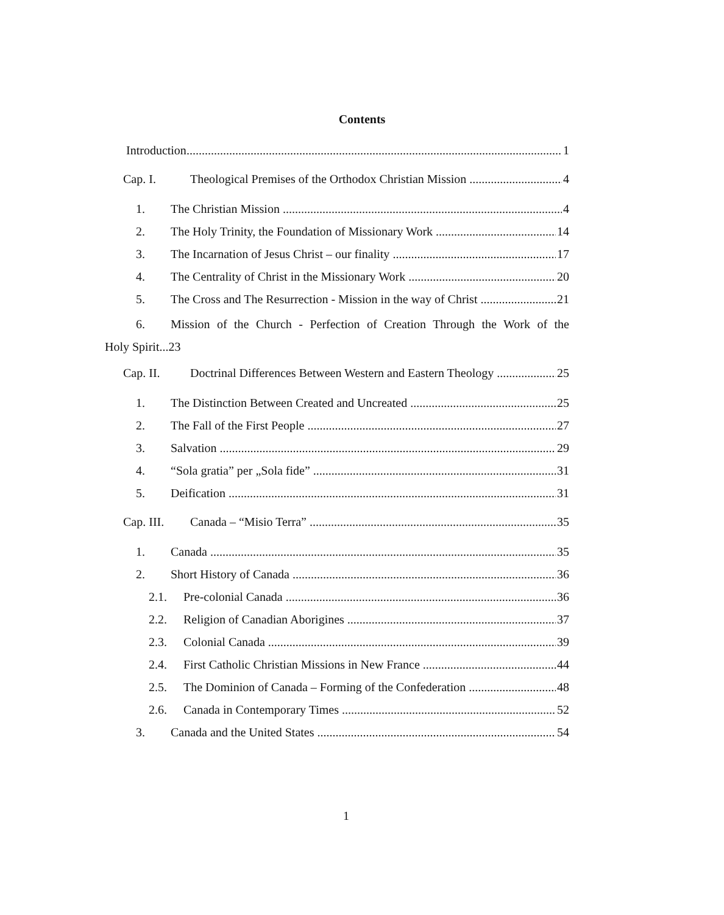Contents
Introduction 1
Cap. I. Theological Premises of the Orthodox Christian Mission 4
1. The Christian Mission 4
2. The Holy Trinity, the Foundation of Missionary Work 14
3. The Incarnation of Jesus Christ – our finality 17
4. The Centrality of Christ in the Missionary Work 20
5. The Cross and The Resurrection - Mission in the way of Christ 21
6. Mission of the Church - Perfection of Creation Through the Work of the
Holy Spirit...23
Cap. II. Doctrinal Differences Between Western and Eastern Theology 25
1. The Distinction Between Created and Uncreated 25
2. The Fall of the First People 27
3. Salvation 29
4. “Sola gratia” per „Sola fide” 31
5. Deification 31
Cap. III. Canada – “Misio Terra” 35
1. Canada 35
2. Short History of Canada 36
2.1. Pre-colonial Canada 36
2.2. Religion of Canadian Aborigines 37
2.3. Colonial Canada 39
2.4. First Catholic Christian Missions in New France 44
2.5. The Dominion of Canada – Forming of the Confederation 48
2.6. Canada in Contemporary Times 52
3. Canada and the United States 54
1